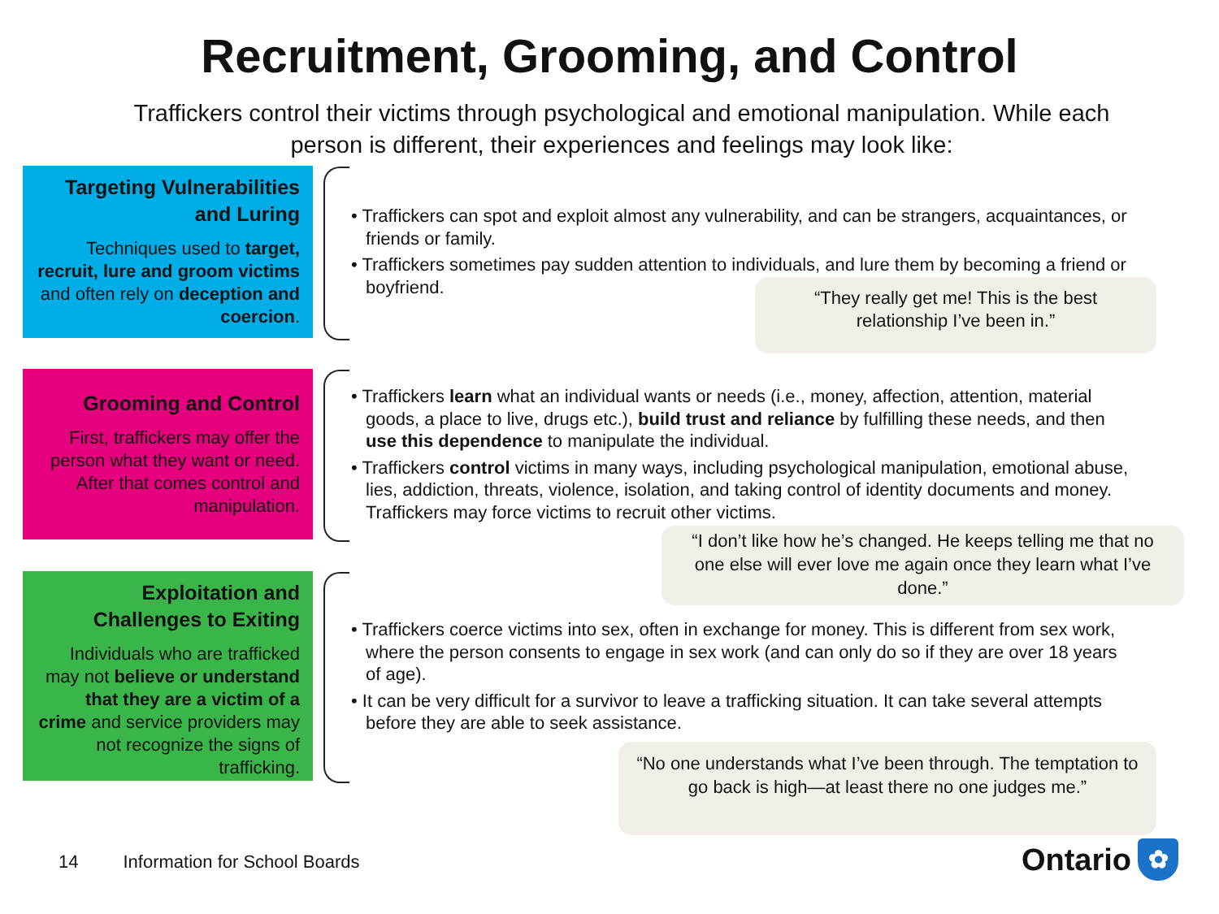Recruitment, Grooming, and Control
Traffickers control their victims through psychological and emotional manipulation. While each person is different, their experiences and feelings may look like:
Targeting Vulnerabilities and Luring
Techniques used to target, recruit, lure and groom victims and often rely on deception and coercion.
• Traffickers can spot and exploit almost any vulnerability, and can be strangers, acquaintances, or friends or family.
• Traffickers sometimes pay sudden attention to individuals, and lure them by becoming a friend or boyfriend.
“They really get me! This is the best relationship I’ve been in.”
Grooming and Control
First, traffickers may offer the person what they want or need. After that comes control and manipulation.
• Traffickers learn what an individual wants or needs (i.e., money, affection, attention, material goods, a place to live, drugs etc.), build trust and reliance by fulfilling these needs, and then use this dependence to manipulate the individual.
• Traffickers control victims in many ways, including psychological manipulation, emotional abuse, lies, addiction, threats, violence, isolation, and taking control of identity documents and money. Traffickers may force victims to recruit other victims.
“I don’t like how he’s changed. He keeps telling me that no one else will ever love me again once they learn what I’ve done.”
Exploitation and Challenges to Exiting
Individuals who are trafficked may not believe or understand that they are a victim of a crime and service providers may not recognize the signs of trafficking.
• Traffickers coerce victims into sex, often in exchange for money. This is different from sex work, where the person consents to engage in sex work (and can only do so if they are over 18 years of age).
• It can be very difficult for a survivor to leave a trafficking situation. It can take several attempts before they are able to seek assistance.
“No one understands what I’ve been through. The temptation to go back is high—at least there no one judges me.”
14 Information for School Boards
Ontario
✿